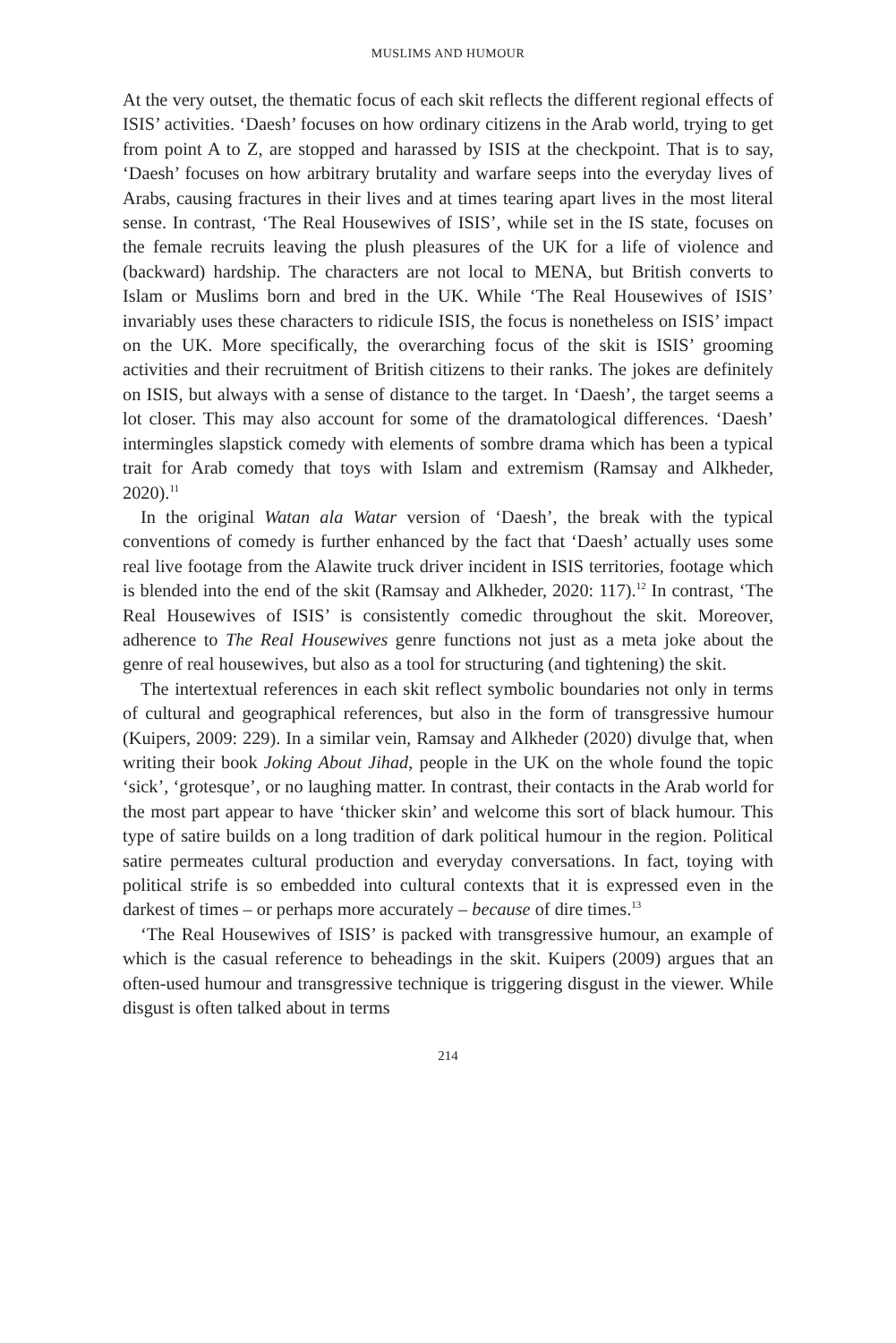MUSLIMS AND HUMOUR
At the very outset, the thematic focus of each skit reflects the different regional effects of ISIS’ activities. ‘Daesh’ focuses on how ordinary citizens in the Arab world, trying to get from point A to Z, are stopped and harassed by ISIS at the checkpoint. That is to say, ‘Daesh’ focuses on how arbitrary brutality and warfare seeps into the everyday lives of Arabs, causing fractures in their lives and at times tearing apart lives in the most literal sense. In contrast, ‘The Real Housewives of ISIS’, while set in the IS state, focuses on the female recruits leaving the plush pleasures of the UK for a life of violence and (backward) hardship. The characters are not local to MENA, but British converts to Islam or Muslims born and bred in the UK. While ‘The Real Housewives of ISIS’ invariably uses these characters to ridicule ISIS, the focus is nonetheless on ISIS’ impact on the UK. More specifically, the overarching focus of the skit is ISIS’ grooming activities and their recruitment of British citizens to their ranks. The jokes are definitely on ISIS, but always with a sense of distance to the target. In ‘Daesh’, the target seems a lot closer. This may also account for some of the dramatological differences. ‘Daesh’ intermingles slapstick comedy with elements of sombre drama which has been a typical trait for Arab comedy that toys with Islam and extremism (Ramsay and Alkheder, 2020).<sup>11</sup>
In the original Watan ala Watar version of ‘Daesh’, the break with the typical conventions of comedy is further enhanced by the fact that ‘Daesh’ actually uses some real live footage from the Alawite truck driver incident in ISIS territories, footage which is blended into the end of the skit (Ramsay and Alkheder, 2020: 117).<sup>12</sup> In contrast, ‘The Real Housewives of ISIS’ is consistently comedic throughout the skit. Moreover, adherence to The Real Housewives genre functions not just as a meta joke about the genre of real housewives, but also as a tool for structuring (and tightening) the skit.
The intertextual references in each skit reflect symbolic boundaries not only in terms of cultural and geographical references, but also in the form of transgressive humour (Kuipers, 2009: 229). In a similar vein, Ramsay and Alkheder (2020) divulge that, when writing their book Joking About Jihad, people in the UK on the whole found the topic ‘sick’, ‘grotesque’, or no laughing matter. In contrast, their contacts in the Arab world for the most part appear to have ‘thicker skin’ and welcome this sort of black humour. This type of satire builds on a long tradition of dark political humour in the region. Political satire permeates cultural production and everyday conversations. In fact, toying with political strife is so embedded into cultural contexts that it is expressed even in the darkest of times – or perhaps more accurately – because of dire times.<sup>13</sup>
‘The Real Housewives of ISIS’ is packed with transgressive humour, an example of which is the casual reference to beheadings in the skit. Kuipers (2009) argues that an often-used humour and transgressive technique is triggering disgust in the viewer. While disgust is often talked about in terms
214